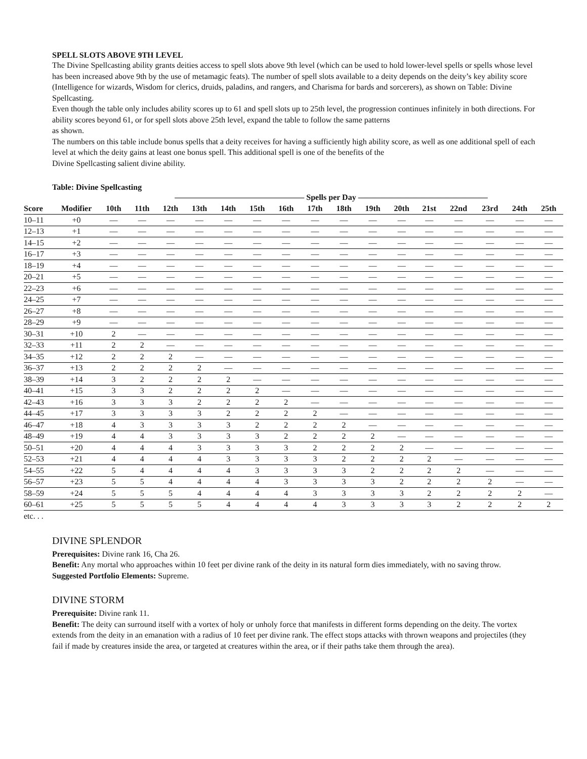SPELL SLOTS ABOVE 9TH LEVEL
The Divine Spellcasting ability grants deities access to spell slots above 9th level (which can be used to hold lower-level spells or spells whose level has been increased above 9th by the use of metamagic feats). The number of spell slots available to a deity depends on the deity’s key ability score (Intelligence for wizards, Wisdom for clerics, druids, paladins, and rangers, and Charisma for bards and sorcerers), as shown on Table: Divine Spellcasting.
Even though the table only includes ability scores up to 61 and spell slots up to 25th level, the progression continues infinitely in both directions. For ability scores beyond 61, or for spell slots above 25th level, expand the table to follow the same patterns
as shown.
The numbers on this table include bonus spells that a deity receives for having a sufficiently high ability score, as well as one additional spell of each level at which the deity gains at least one bonus spell. This additional spell is one of the benefits of the
Divine Spellcasting salient divine ability.
Table: Divine Spellcasting
| | | ———————————————— Spells per Day ———————————————— | | | | | | | | | | | | | | | |
| --- | --- | --- | --- | --- | --- | --- | --- | --- | --- | --- | --- | --- | --- | --- | --- | --- | --- |
| Score | Modifier | 10th | 11th | 12th | 13th | 14th | 15th | 16th | 17th | 18th | 19th | 20th | 21st | 22nd | 23rd | 24th | 25th |
| 10–11 | +0 | — | — | — | — | — | — | — | — | — | — | — | — | — | — | — | — |
| 12–13 | +1 | — | — | — | — | — | — | — | — | — | — | — | — | — | — | — | — |
| 14–15 | +2 | — | — | — | — | — | — | — | — | — | — | — | — | — | — | — | — |
| 16–17 | +3 | — | — | — | — | — | — | — | — | — | — | — | — | — | — | — | — |
| 18–19 | +4 | — | — | — | — | — | — | — | — | — | — | — | — | — | — | — | — |
| 20–21 | +5 | — | — | — | — | — | — | — | — | — | — | — | — | — | — | — | — |
| 22–23 | +6 | — | — | — | — | — | — | — | — | — | — | — | — | — | — | — | — |
| 24–25 | +7 | — | — | — | — | — | — | — | — | — | — | — | — | — | — | — | — |
| 26–27 | +8 | — | — | — | — | — | — | — | — | — | — | — | — | — | — | — | — |
| 28–29 | +9 | — | — | — | — | — | — | — | — | — | — | — | — | — | — | — | — |
| 30–31 | +10 | 2 | — | — | — | — | — | — | — | — | — | — | — | — | — | — | — |
| 32–33 | +11 | 2 | 2 | — | — | — | — | — | — | — | — | — | — | — | — | — | — |
| 34–35 | +12 | 2 | 2 | 2 | — | — | — | — | — | — | — | — | — | — | — | — | — |
| 36–37 | +13 | 2 | 2 | 2 | 2 | — | — | — | — | — | — | — | — | — | — | — | — |
| 38–39 | +14 | 3 | 2 | 2 | 2 | 2 | — | — | — | — | — | — | — | — | — | — | — |
| 40–41 | +15 | 3 | 3 | 2 | 2 | 2 | 2 | — | — | — | — | — | — | — | — | — | — |
| 42–43 | +16 | 3 | 3 | 3 | 2 | 2 | 2 | 2 | — | — | — | — | — | — | — | — | — |
| 44–45 | +17 | 3 | 3 | 3 | 3 | 2 | 2 | 2 | 2 | — | — | — | — | — | — | — | — |
| 46–47 | +18 | 4 | 3 | 3 | 3 | 3 | 2 | 2 | 2 | 2 | — | — | — | — | — | — | — |
| 48–49 | +19 | 4 | 4 | 3 | 3 | 3 | 3 | 2 | 2 | 2 | 2 | — | — | — | — | — | — |
| 50–51 | +20 | 4 | 4 | 4 | 3 | 3 | 3 | 3 | 2 | 2 | 2 | 2 | — | — | — | — | — |
| 52–53 | +21 | 4 | 4 | 4 | 4 | 3 | 3 | 3 | 3 | 2 | 2 | 2 | 2 | — | — | — | — |
| 54–55 | +22 | 5 | 4 | 4 | 4 | 4 | 3 | 3 | 3 | 3 | 2 | 2 | 2 | 2 | — | — | — |
| 56–57 | +23 | 5 | 5 | 4 | 4 | 4 | 4 | 3 | 3 | 3 | 3 | 2 | 2 | 2 | 2 | — | — |
| 58–59 | +24 | 5 | 5 | 5 | 4 | 4 | 4 | 4 | 3 | 3 | 3 | 3 | 2 | 2 | 2 | 2 | — |
| 60–61 | +25 | 5 | 5 | 5 | 5 | 4 | 4 | 4 | 4 | 3 | 3 | 3 | 3 | 2 | 2 | 2 | 2 |
etc. . .
DIVINE SPLENDOR
Prerequisites: Divine rank 16, Cha 26.
Benefit: Any mortal who approaches within 10 feet per divine rank of the deity in its natural form dies immediately, with no saving throw.
Suggested Portfolio Elements: Supreme.
DIVINE STORM
Prerequisite: Divine rank 11.
Benefit: The deity can surround itself with a vortex of holy or unholy force that manifests in different forms depending on the deity. The vortex extends from the deity in an emanation with a radius of 10 feet per divine rank. The effect stops attacks with thrown weapons and projectiles (they fail if made by creatures inside the area, or targeted at creatures within the area, or if their paths take them through the area).